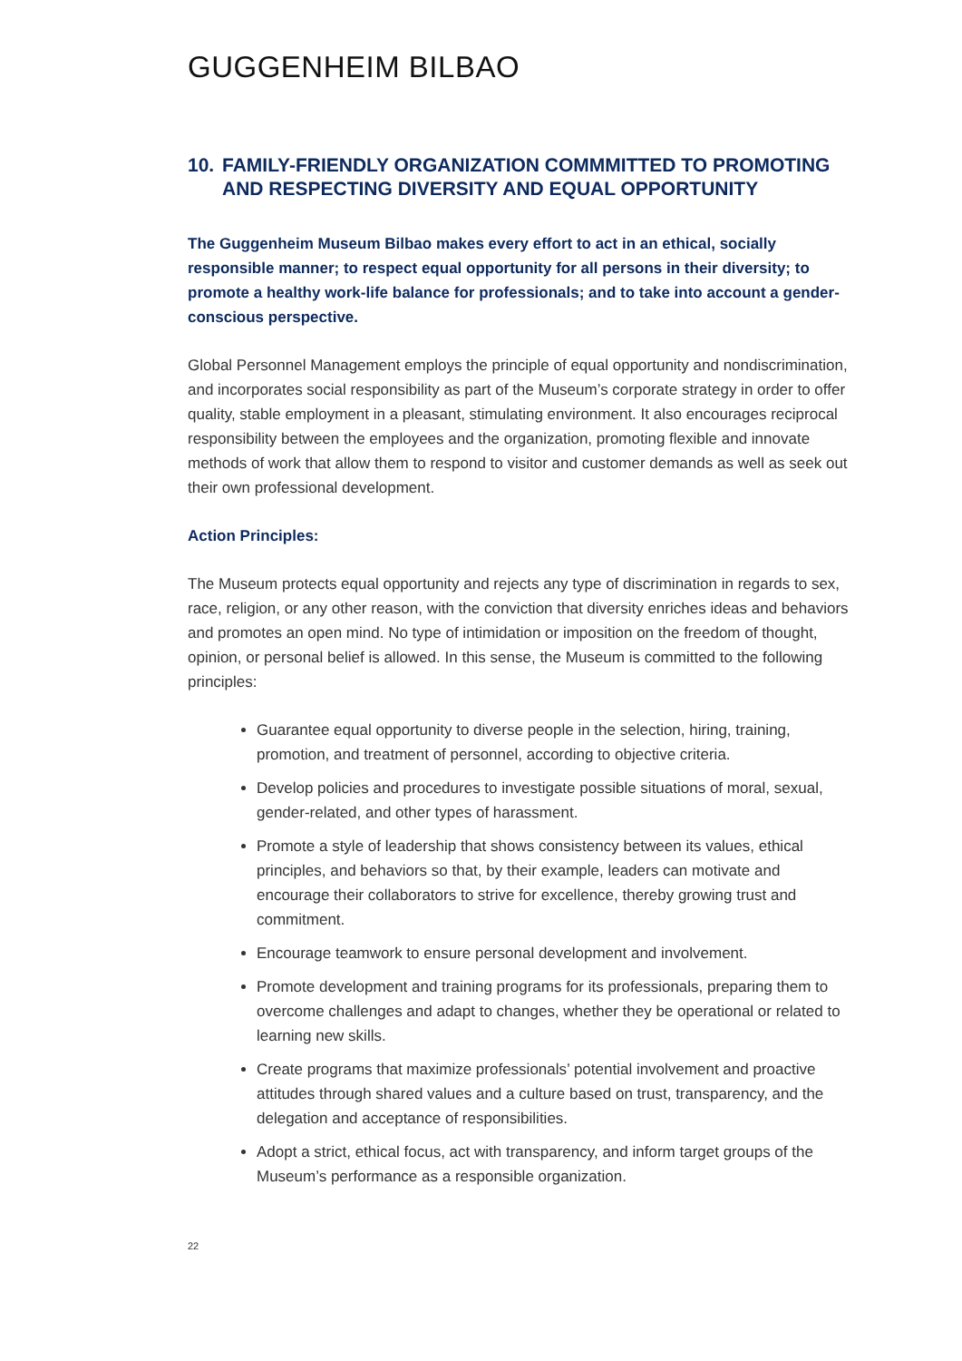GUGGENHEIM BILBAO
10. FAMILY-FRIENDLY ORGANIZATION COMMMITTED TO PROMOTING AND RESPECTING DIVERSITY AND EQUAL OPPORTUNITY
The Guggenheim Museum Bilbao makes every effort to act in an ethical, socially responsible manner; to respect equal opportunity for all persons in their diversity; to promote a healthy work-life balance for professionals; and to take into account a gender-conscious perspective.
Global Personnel Management employs the principle of equal opportunity and nondiscrimination, and incorporates social responsibility as part of the Museum’s corporate strategy in order to offer quality, stable employment in a pleasant, stimulating environment. It also encourages reciprocal responsibility between the employees and the organization, promoting flexible and innovate methods of work that allow them to respond to visitor and customer demands as well as seek out their own professional development.
Action Principles:
The Museum protects equal opportunity and rejects any type of discrimination in regards to sex, race, religion, or any other reason, with the conviction that diversity enriches ideas and behaviors and promotes an open mind. No type of intimidation or imposition on the freedom of thought, opinion, or personal belief is allowed. In this sense, the Museum is committed to the following principles:
Guarantee equal opportunity to diverse people in the selection, hiring, training, promotion, and treatment of personnel, according to objective criteria.
Develop policies and procedures to investigate possible situations of moral, sexual, gender-related, and other types of harassment.
Promote a style of leadership that shows consistency between its values, ethical principles, and behaviors so that, by their example, leaders can motivate and encourage their collaborators to strive for excellence, thereby growing trust and commitment.
Encourage teamwork to ensure personal development and involvement.
Promote development and training programs for its professionals, preparing them to overcome challenges and adapt to changes, whether they be operational or related to learning new skills.
Create programs that maximize professionals’ potential involvement and proactive attitudes through shared values and a culture based on trust, transparency, and the delegation and acceptance of responsibilities.
Adopt a strict, ethical focus, act with transparency, and inform target groups of the Museum’s performance as a responsible organization.
22